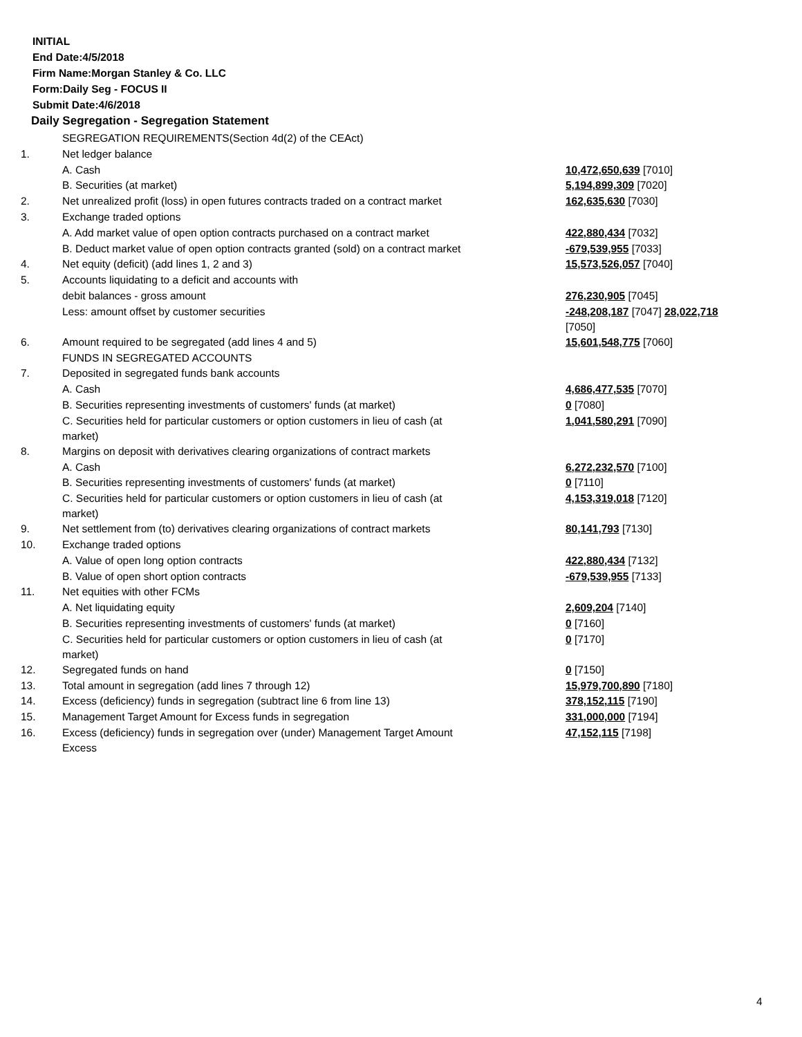INITIAL
End Date:4/5/2018
Firm Name:Morgan Stanley & Co. LLC
Form:Daily Seg - FOCUS II
Submit Date:4/6/2018
Daily Segregation - Segregation Statement
| | SEGREGATION REQUIREMENTS(Section 4d(2) of the CEAct) | |
| 1. | Net ledger balance | |
| | A. Cash | 10,472,650,639 [7010] |
| | B. Securities (at market) | 5,194,899,309 [7020] |
| 2. | Net unrealized profit (loss) in open futures contracts traded on a contract market | 162,635,630 [7030] |
| 3. | Exchange traded options | |
| | A. Add market value of open option contracts purchased on a contract market | 422,880,434 [7032] |
| | B. Deduct market value of open option contracts granted (sold) on a contract market | -679,539,955 [7033] |
| 4. | Net equity (deficit) (add lines 1, 2 and 3) | 15,573,526,057 [7040] |
| 5. | Accounts liquidating to a deficit and accounts with | |
| | debit balances - gross amount | 276,230,905 [7045] |
| | Less: amount offset by customer securities | -248,208,187 [7047] 28,022,718 [7050] |
| 6. | Amount required to be segregated (add lines 4 and 5) | 15,601,548,775 [7060] |
| | FUNDS IN SEGREGATED ACCOUNTS | |
| 7. | Deposited in segregated funds bank accounts | |
| | A. Cash | 4,686,477,535 [7070] |
| | B. Securities representing investments of customers' funds (at market) | 0 [7080] |
| | C. Securities held for particular customers or option customers in lieu of cash (at market) | 1,041,580,291 [7090] |
| 8. | Margins on deposit with derivatives clearing organizations of contract markets | |
| | A. Cash | 6,272,232,570 [7100] |
| | B. Securities representing investments of customers' funds (at market) | 0 [7110] |
| | C. Securities held for particular customers or option customers in lieu of cash (at market) | 4,153,319,018 [7120] |
| 9. | Net settlement from (to) derivatives clearing organizations of contract markets | 80,141,793 [7130] |
| 10. | Exchange traded options | |
| | A. Value of open long option contracts | 422,880,434 [7132] |
| | B. Value of open short option contracts | -679,539,955 [7133] |
| 11. | Net equities with other FCMs | |
| | A. Net liquidating equity | 2,609,204 [7140] |
| | B. Securities representing investments of customers' funds (at market) | 0 [7160] |
| | C. Securities held for particular customers or option customers in lieu of cash (at market) | 0 [7170] |
| 12. | Segregated funds on hand | 0 [7150] |
| 13. | Total amount in segregation (add lines 7 through 12) | 15,979,700,890 [7180] |
| 14. | Excess (deficiency) funds in segregation (subtract line 6 from line 13) | 378,152,115 [7190] |
| 15. | Management Target Amount for Excess funds in segregation | 331,000,000 [7194] |
| 16. | Excess (deficiency) funds in segregation over (under) Management Target Amount Excess | 47,152,115 [7198] |
4